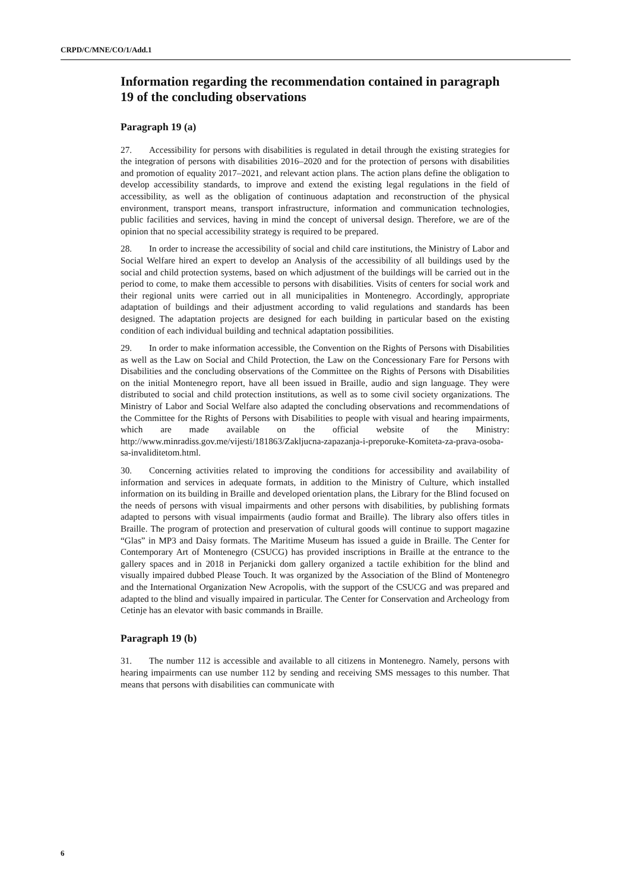CRPD/C/MNE/CO/1/Add.1
Information regarding the recommendation contained in paragraph 19 of the concluding observations
Paragraph 19 (a)
27. Accessibility for persons with disabilities is regulated in detail through the existing strategies for the integration of persons with disabilities 2016–2020 and for the protection of persons with disabilities and promotion of equality 2017–2021, and relevant action plans. The action plans define the obligation to develop accessibility standards, to improve and extend the existing legal regulations in the field of accessibility, as well as the obligation of continuous adaptation and reconstruction of the physical environment, transport means, transport infrastructure, information and communication technologies, public facilities and services, having in mind the concept of universal design. Therefore, we are of the opinion that no special accessibility strategy is required to be prepared.
28. In order to increase the accessibility of social and child care institutions, the Ministry of Labor and Social Welfare hired an expert to develop an Analysis of the accessibility of all buildings used by the social and child protection systems, based on which adjustment of the buildings will be carried out in the period to come, to make them accessible to persons with disabilities. Visits of centers for social work and their regional units were carried out in all municipalities in Montenegro. Accordingly, appropriate adaptation of buildings and their adjustment according to valid regulations and standards has been designed. The adaptation projects are designed for each building in particular based on the existing condition of each individual building and technical adaptation possibilities.
29. In order to make information accessible, the Convention on the Rights of Persons with Disabilities as well as the Law on Social and Child Protection, the Law on the Concessionary Fare for Persons with Disabilities and the concluding observations of the Committee on the Rights of Persons with Disabilities on the initial Montenegro report, have all been issued in Braille, audio and sign language. They were distributed to social and child protection institutions, as well as to some civil society organizations. The Ministry of Labor and Social Welfare also adapted the concluding observations and recommendations of the Committee for the Rights of Persons with Disabilities to people with visual and hearing impairments, which are made available on the official website of the Ministry: http://www.minradiss.gov.me/vijesti/181863/Zakljucna-zapazanja-i-preporuke-Komiteta-za-prava-osoba-sa-invaliditetom.html.
30. Concerning activities related to improving the conditions for accessibility and availability of information and services in adequate formats, in addition to the Ministry of Culture, which installed information on its building in Braille and developed orientation plans, the Library for the Blind focused on the needs of persons with visual impairments and other persons with disabilities, by publishing formats adapted to persons with visual impairments (audio format and Braille). The library also offers titles in Braille. The program of protection and preservation of cultural goods will continue to support magazine “Glas” in MP3 and Daisy formats. The Maritime Museum has issued a guide in Braille. The Center for Contemporary Art of Montenegro (CSUCG) has provided inscriptions in Braille at the entrance to the gallery spaces and in 2018 in Perjanicki dom gallery organized a tactile exhibition for the blind and visually impaired dubbed Please Touch. It was organized by the Association of the Blind of Montenegro and the International Organization New Acropolis, with the support of the CSUCG and was prepared and adapted to the blind and visually impaired in particular. The Center for Conservation and Archeology from Cetinje has an elevator with basic commands in Braille.
Paragraph 19 (b)
31. The number 112 is accessible and available to all citizens in Montenegro. Namely, persons with hearing impairments can use number 112 by sending and receiving SMS messages to this number. That means that persons with disabilities can communicate with
6